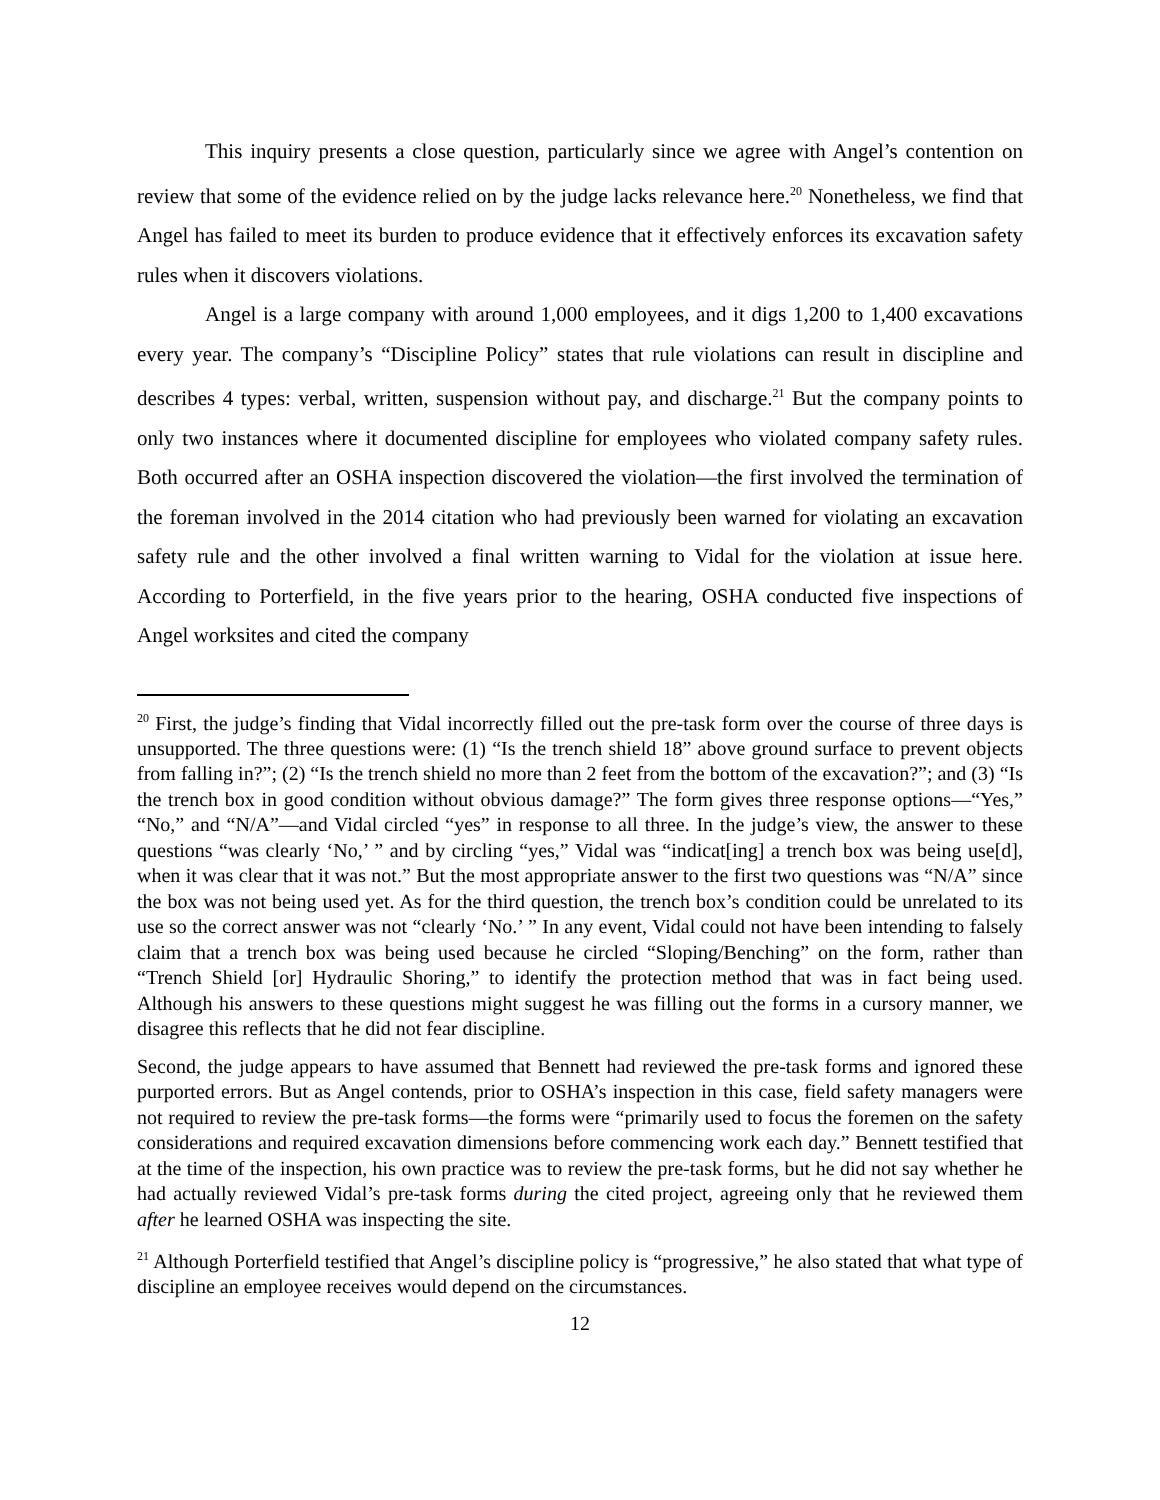This inquiry presents a close question, particularly since we agree with Angel’s contention on review that some of the evidence relied on by the judge lacks relevance here.<sup>20</sup> Nonetheless, we find that Angel has failed to meet its burden to produce evidence that it effectively enforces its excavation safety rules when it discovers violations.
Angel is a large company with around 1,000 employees, and it digs 1,200 to 1,400 excavations every year. The company’s “Discipline Policy” states that rule violations can result in discipline and describes 4 types: verbal, written, suspension without pay, and discharge.<sup>21</sup> But the company points to only two instances where it documented discipline for employees who violated company safety rules. Both occurred after an OSHA inspection discovered the violation—the first involved the termination of the foreman involved in the 2014 citation who had previously been warned for violating an excavation safety rule and the other involved a final written warning to Vidal for the violation at issue here. According to Porterfield, in the five years prior to the hearing, OSHA conducted five inspections of Angel worksites and cited the company
<sup>20</sup> First, the judge’s finding that Vidal incorrectly filled out the pre-task form over the course of three days is unsupported. The three questions were: (1) “Is the trench shield 18” above ground surface to prevent objects from falling in?”; (2) “Is the trench shield no more than 2 feet from the bottom of the excavation?”; and (3) “Is the trench box in good condition without obvious damage?” The form gives three response options—“Yes,” “No,” and “N/A”—and Vidal circled “yes” in response to all three. In the judge’s view, the answer to these questions “was clearly ‘No,’ ” and by circling “yes,” Vidal was “indicat[ing] a trench box was being use[d], when it was clear that it was not.” But the most appropriate answer to the first two questions was “N/A” since the box was not being used yet. As for the third question, the trench box’s condition could be unrelated to its use so the correct answer was not “clearly ‘No.’ ” In any event, Vidal could not have been intending to falsely claim that a trench box was being used because he circled “Sloping/Benching” on the form, rather than “Trench Shield [or] Hydraulic Shoring,” to identify the protection method that was in fact being used. Although his answers to these questions might suggest he was filling out the forms in a cursory manner, we disagree this reflects that he did not fear discipline.
Second, the judge appears to have assumed that Bennett had reviewed the pre-task forms and ignored these purported errors. But as Angel contends, prior to OSHA’s inspection in this case, field safety managers were not required to review the pre-task forms—the forms were “primarily used to focus the foremen on the safety considerations and required excavation dimensions before commencing work each day.” Bennett testified that at the time of the inspection, his own practice was to review the pre-task forms, but he did not say whether he had actually reviewed Vidal’s pre-task forms during the cited project, agreeing only that he reviewed them after he learned OSHA was inspecting the site.
<sup>21</sup> Although Porterfield testified that Angel’s discipline policy is “progressive,” he also stated that what type of discipline an employee receives would depend on the circumstances.
12